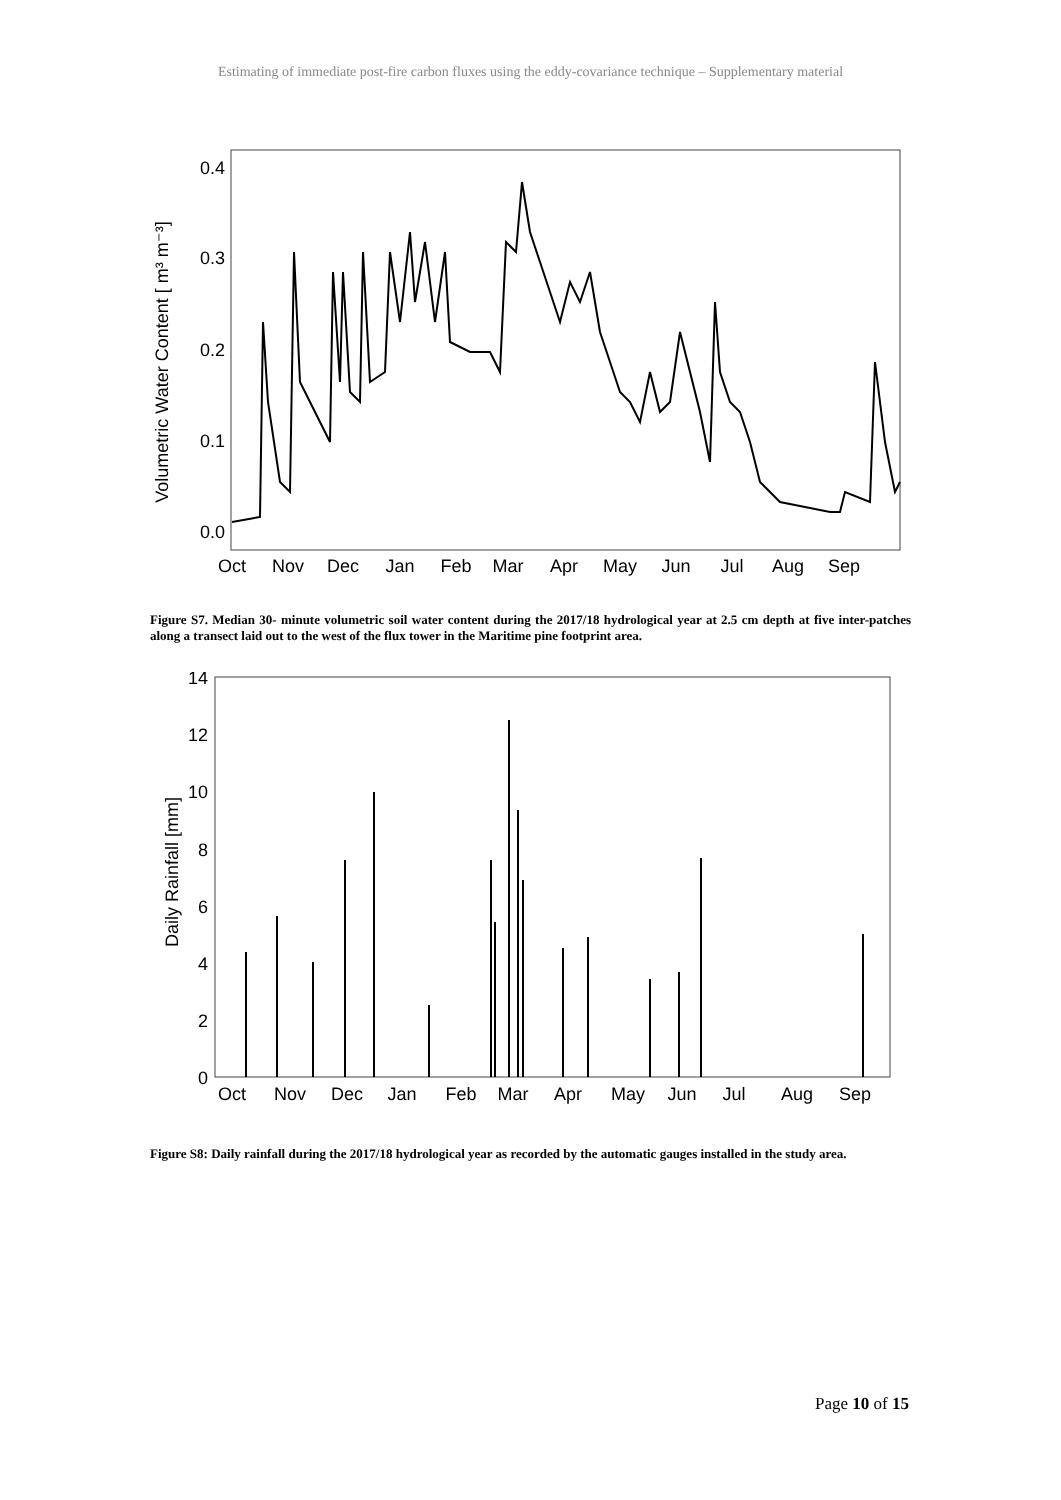Estimating of immediate post-fire carbon fluxes using the eddy-covariance technique – Supplementary material
Volumetric Water Content [ m³ m⁻³]
0.4
0.3
0.2
0.1
0.0
Oct
Nov
Dec
Jan
Feb
Mar
Apr
May
Jun
Jul
Aug
Sep
Figure S7. Median 30- minute volumetric soil water content during the 2017/18 hydrological year at 2.5 cm depth at five inter-patches along a transect laid out to the west of the flux tower in the Maritime pine footprint area.
Daily Rainfall [mm]
14
12
10
8
6
4
2
0
Oct
Nov
Dec
Jan
Feb
Mar
Apr
May
Jun
Jul
Aug
Sep
Figure S8: Daily rainfall during the 2017/18 hydrological year as recorded by the automatic gauges installed in the study area.
Page 10 of 15